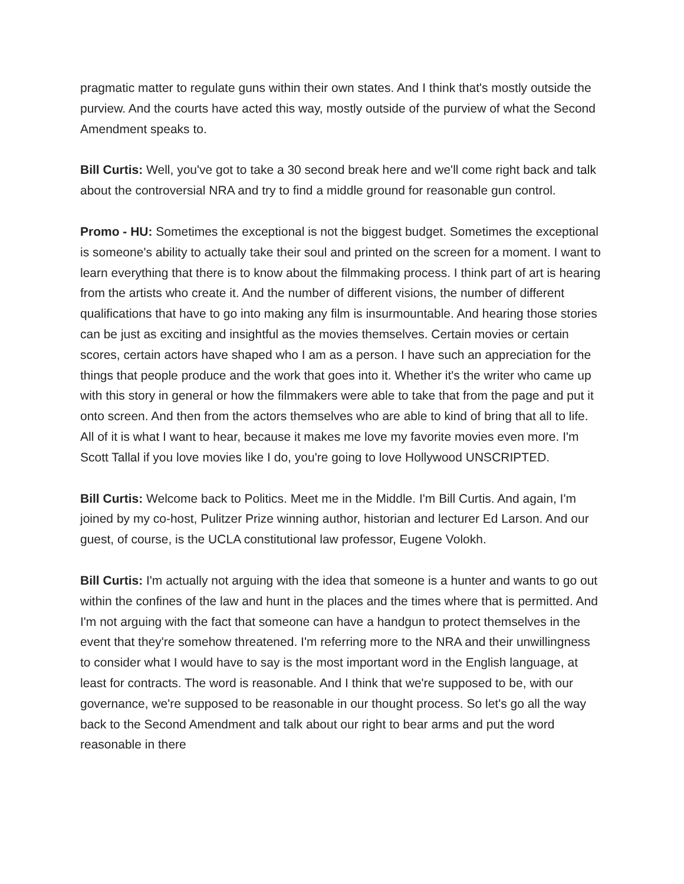pragmatic matter to regulate guns within their own states. And I think that's mostly outside the purview. And the courts have acted this way, mostly outside of the purview of what the Second Amendment speaks to.
Bill Curtis: Well, you've got to take a 30 second break here and we'll come right back and talk about the controversial NRA and try to find a middle ground for reasonable gun control.
Promo - HU: Sometimes the exceptional is not the biggest budget. Sometimes the exceptional is someone's ability to actually take their soul and printed on the screen for a moment. I want to learn everything that there is to know about the filmmaking process. I think part of art is hearing from the artists who create it. And the number of different visions, the number of different qualifications that have to go into making any film is insurmountable. And hearing those stories can be just as exciting and insightful as the movies themselves. Certain movies or certain scores, certain actors have shaped who I am as a person. I have such an appreciation for the things that people produce and the work that goes into it. Whether it's the writer who came up with this story in general or how the filmmakers were able to take that from the page and put it onto screen. And then from the actors themselves who are able to kind of bring that all to life. All of it is what I want to hear, because it makes me love my favorite movies even more. I'm Scott Tallal if you love movies like I do, you're going to love Hollywood UNSCRIPTED.
Bill Curtis: Welcome back to Politics. Meet me in the Middle. I'm Bill Curtis. And again, I'm joined by my co-host, Pulitzer Prize winning author, historian and lecturer Ed Larson. And our guest, of course, is the UCLA constitutional law professor, Eugene Volokh.
Bill Curtis: I'm actually not arguing with the idea that someone is a hunter and wants to go out within the confines of the law and hunt in the places and the times where that is permitted. And I'm not arguing with the fact that someone can have a handgun to protect themselves in the event that they're somehow threatened. I'm referring more to the NRA and their unwillingness to consider what I would have to say is the most important word in the English language, at least for contracts. The word is reasonable. And I think that we're supposed to be, with our governance, we're supposed to be reasonable in our thought process. So let's go all the way back to the Second Amendment and talk about our right to bear arms and put the word reasonable in there